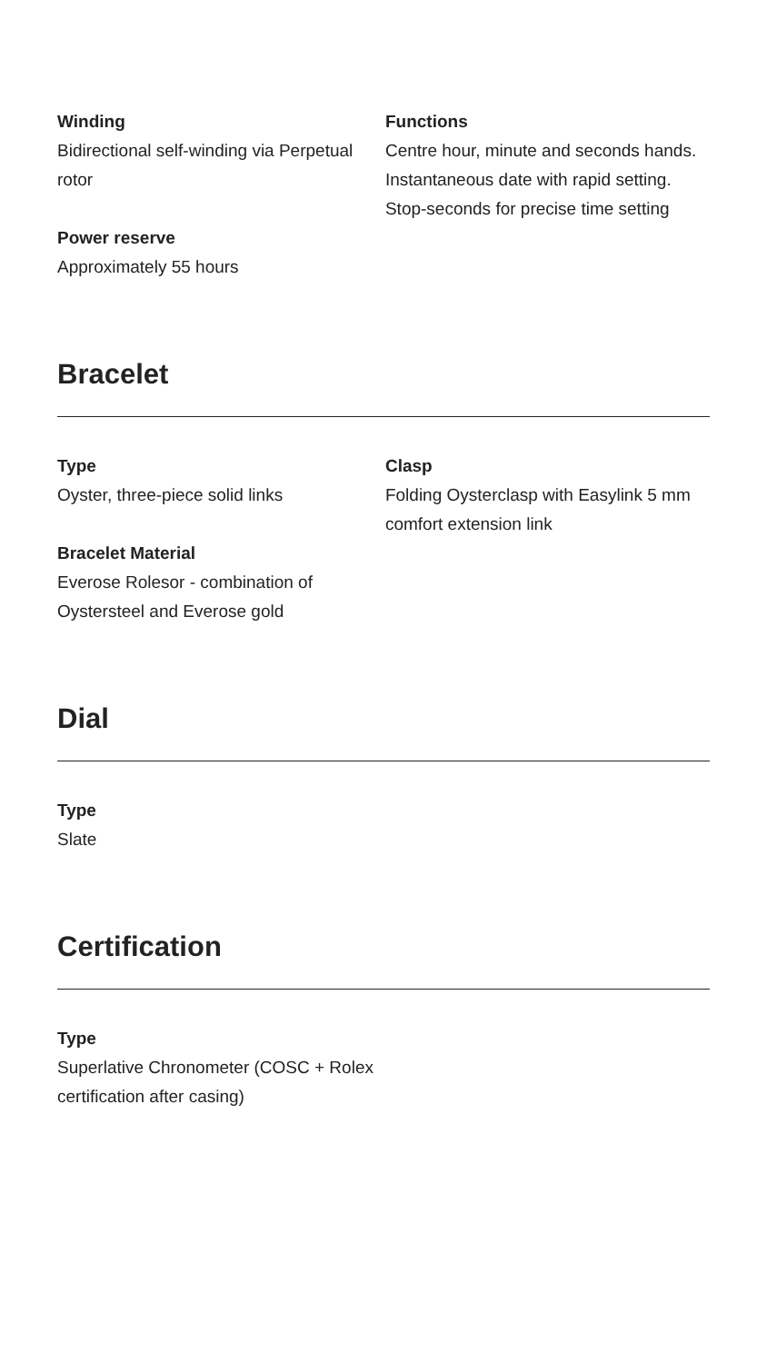Winding
Bidirectional self-winding via Perpetual rotor
Power reserve
Approximately 55 hours
Functions
Centre hour, minute and seconds hands. Instantaneous date with rapid setting. Stop-seconds for precise time setting
Bracelet
Type
Oyster, three-piece solid links
Bracelet Material
Everose Rolesor - combination of Oystersteel and Everose gold
Clasp
Folding Oysterclasp with Easylink 5 mm comfort extension link
Dial
Type
Slate
Certification
Type
Superlative Chronometer (COSC + Rolex certification after casing)